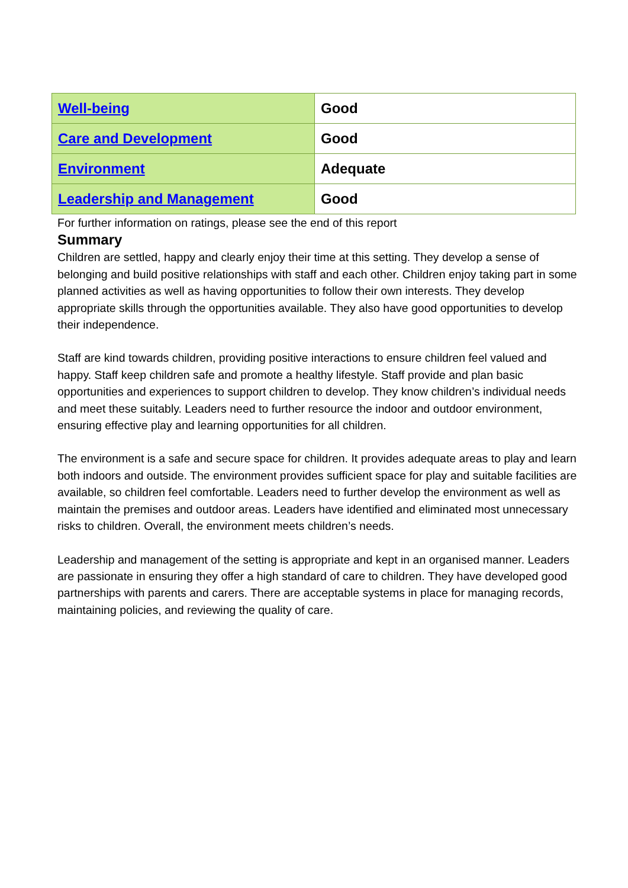| Well-being | Good |
| Care and Development | Good |
| Environment | Adequate |
| Leadership and Management | Good |
For further information on ratings, please see the end of this report
Summary
Children are settled, happy and clearly enjoy their time at this setting. They develop a sense of belonging and build positive relationships with staff and each other. Children enjoy taking part in some planned activities as well as having opportunities to follow their own interests. They develop appropriate skills through the opportunities available. They also have good opportunities to develop their independence.
Staff are kind towards children, providing positive interactions to ensure children feel valued and happy. Staff keep children safe and promote a healthy lifestyle. Staff provide and plan basic opportunities and experiences to support children to develop. They know children’s individual needs and meet these suitably. Leaders need to further resource the indoor and outdoor environment, ensuring effective play and learning opportunities for all children.
The environment is a safe and secure space for children. It provides adequate areas to play and learn both indoors and outside. The environment provides sufficient space for play and suitable facilities are available, so children feel comfortable. Leaders need to further develop the environment as well as maintain the premises and outdoor areas. Leaders have identified and eliminated most unnecessary risks to children. Overall, the environment meets children’s needs.
Leadership and management of the setting is appropriate and kept in an organised manner. Leaders are passionate in ensuring they offer a high standard of care to children. They have developed good partnerships with parents and carers. There are acceptable systems in place for managing records, maintaining policies, and reviewing the quality of care.